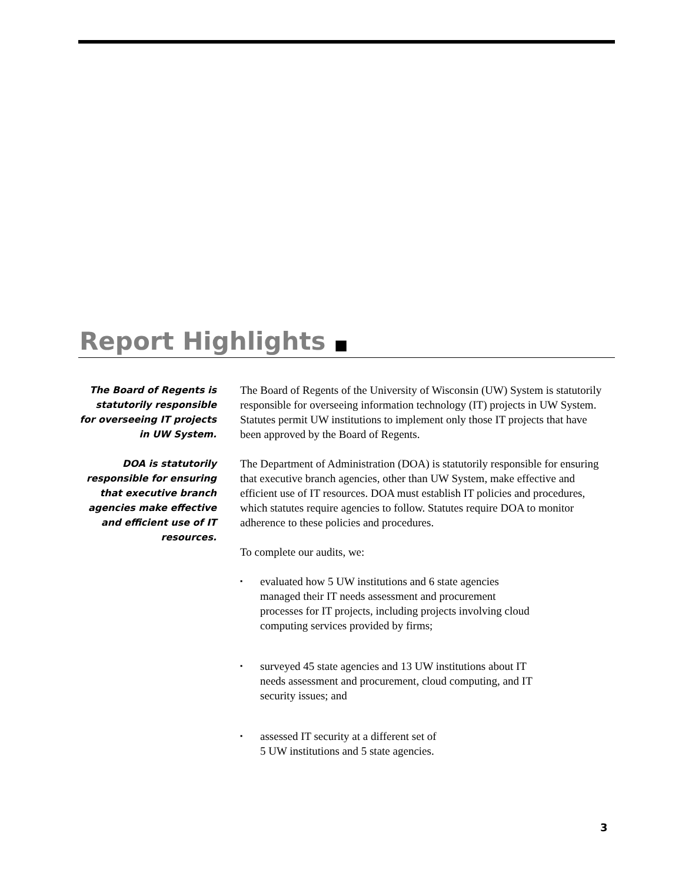Report Highlights ■
The Board of Regents is statutorily responsible for overseeing IT projects in UW System.
The Board of Regents of the University of Wisconsin (UW) System is statutorily responsible for overseeing information technology (IT) projects in UW System. Statutes permit UW institutions to implement only those IT projects that have been approved by the Board of Regents.
DOA is statutorily responsible for ensuring that executive branch agencies make effective and efficient use of IT resources.
The Department of Administration (DOA) is statutorily responsible for ensuring that executive branch agencies, other than UW System, make effective and efficient use of IT resources. DOA must establish IT policies and procedures, which statutes require agencies to follow. Statutes require DOA to monitor adherence to these policies and procedures.
To complete our audits, we:
▪ evaluated how 5 UW institutions and 6 state agencies managed their IT needs assessment and procurement processes for IT projects, including projects involving cloud computing services provided by firms;
▪ surveyed 45 state agencies and 13 UW institutions about IT needs assessment and procurement, cloud computing, and IT security issues; and
▪ assessed IT security at a different set of
5 UW institutions and 5 state agencies.
3